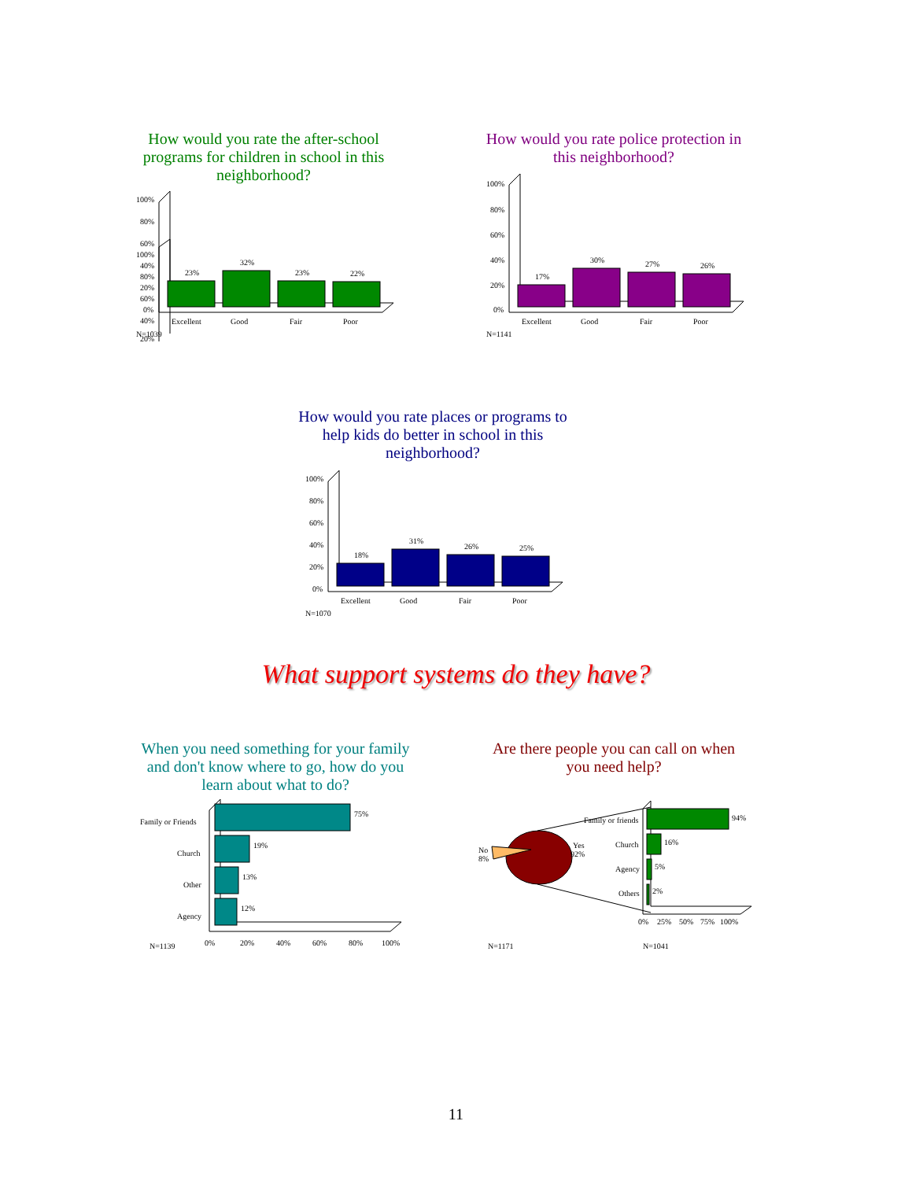How would you rate the after-school programs for children in school in this neighborhood?
100%
80%
60%
40%
20%
100%
80%
60%
40%
20%
0%
23%
32%
23%
22%
Excellent
Good
Fair
Poor
N=1039
How would you rate police protection in this neighborhood?
100%
80%
60%
40%
20%
0%
17%
30%
27%
26%
Excellent
Good
Fair
Poor
N=1141
How would you rate places or programs to help kids do better in school in this neighborhood?
100%
80%
60%
40%
20%
0%
18%
31%
26%
25%
Excellent
Good
Fair
Poor
N=1070
What support systems do they have?
When you need something for your family and don't know where to go, how do you learn about what to do?
Family or Friends
Church
Other
Agency
75%
19%
13%
12%
0%
20%
40%
60%
80%
100%
N=1139
Are there people you can call on when you need help?
No
8%
Yes
92%
Family or friends
Church
Agency
Others
94%
16%
5%
2%
0%
25%
50%
75%
100%
N=1171
N=1041
11